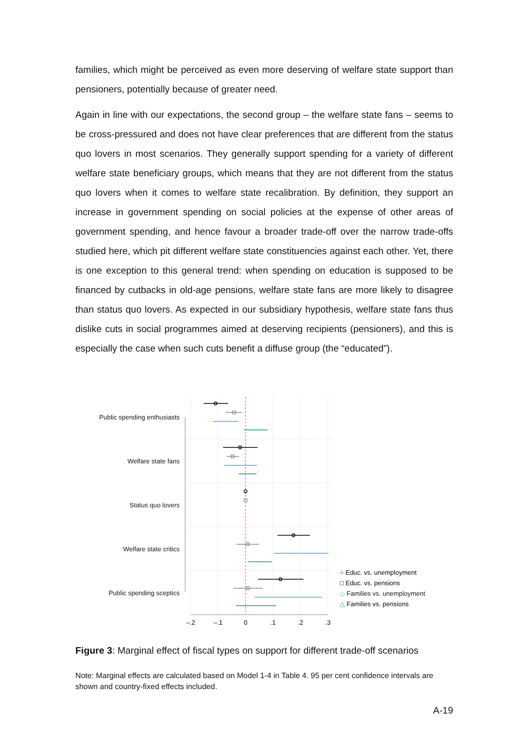families, which might be perceived as even more deserving of welfare state support than pensioners, potentially because of greater need.
Again in line with our expectations, the second group – the welfare state fans – seems to be cross-pressured and does not have clear preferences that are different from the status quo lovers in most scenarios. They generally support spending for a variety of different welfare state beneficiary groups, which means that they are not different from the status quo lovers when it comes to welfare state recalibration. By definition, they support an increase in government spending on social policies at the expense of other areas of government spending, and hence favour a broader trade-off over the narrow trade-offs studied here, which pit different welfare state constituencies against each other. Yet, there is one exception to this general trend: when spending on education is supposed to be financed by cutbacks in old-age pensions, welfare state fans are more likely to disagree than status quo lovers. As expected in our subsidiary hypothesis, welfare state fans thus dislike cuts in social programmes aimed at deserving recipients (pensioners), and this is especially the case when such cuts benefit a diffuse group (the “educated”).
Public spending enthusiasts
Welfare state fans
Status quo lovers
Welfare state critics
Public spending sceptics
–.2
–.1
0
.1
.2
.3
○ Educ. vs. unemployment
□ Educ. vs. pensions
◇ Families vs. unemployment
△ Families vs. pensions
Figure 3: Marginal effect of fiscal types on support for different trade-off scenarios
Note: Marginal effects are calculated based on Model 1-4 in Table 4. 95 per cent confidence intervals are shown and country-fixed effects included.
A-19